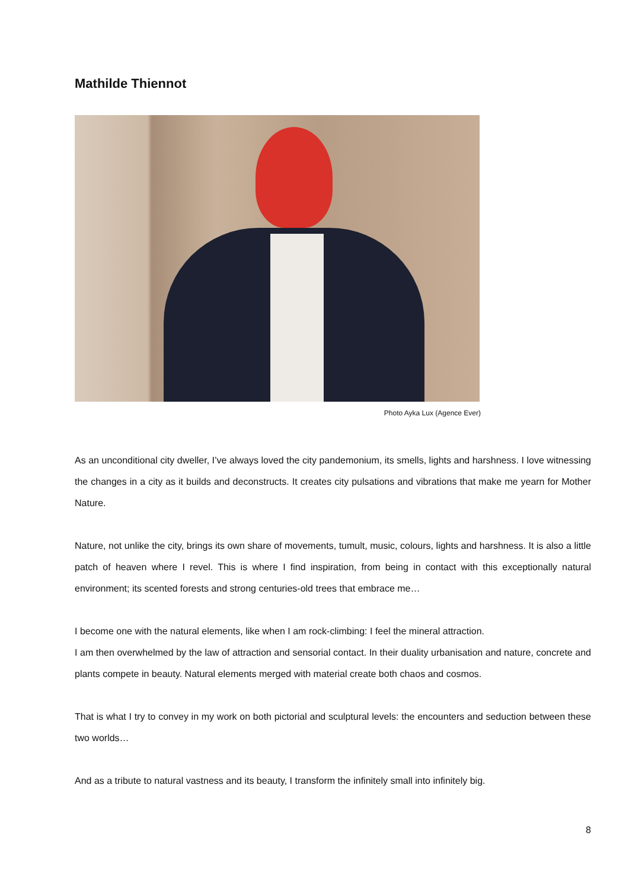Mathilde Thiennot
Photo Ayka Lux (Agence Ever)
As an unconditional city dweller, I’ve always loved the city pandemonium, its smells, lights and harshness. I love witnessing the changes in a city as it builds and deconstructs. It creates city pulsations and vibrations that make me yearn for Mother Nature.
Nature, not unlike the city, brings its own share of movements, tumult, music, colours, lights and harshness. It is also a little patch of heaven where I revel. This is where I find inspiration, from being in contact with this exceptionally natural environment; its scented forests and strong centuries-old trees that embrace me…
I become one with the natural elements, like when I am rock-climbing: I feel the mineral attraction.
I am then overwhelmed by the law of attraction and sensorial contact. In their duality urbanisation and nature, concrete and plants compete in beauty. Natural elements merged with material create both chaos and cosmos.
That is what I try to convey in my work on both pictorial and sculptural levels: the encounters and seduction between these two worlds…
And as a tribute to natural vastness and its beauty, I transform the infinitely small into infinitely big.
8